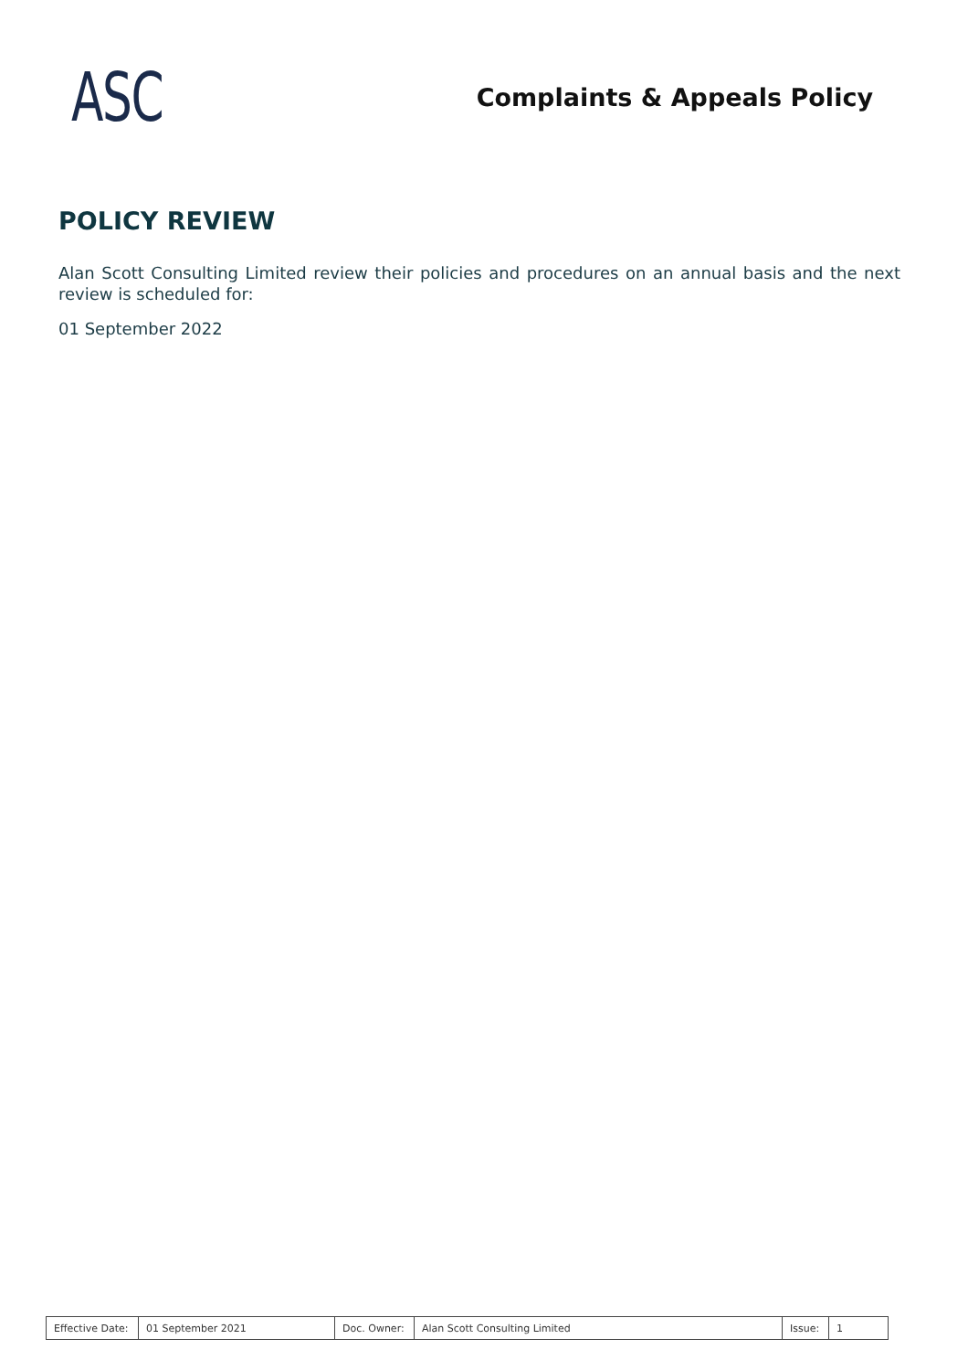ASC
Complaints & Appeals Policy
POLICY REVIEW
Alan Scott Consulting Limited review their policies and procedures on an annual basis and the next review is scheduled for:
01 September 2022
| Effective Date: | 01 September 2021 | Doc. Owner: | Alan Scott Consulting Limited | Issue: | 1 |